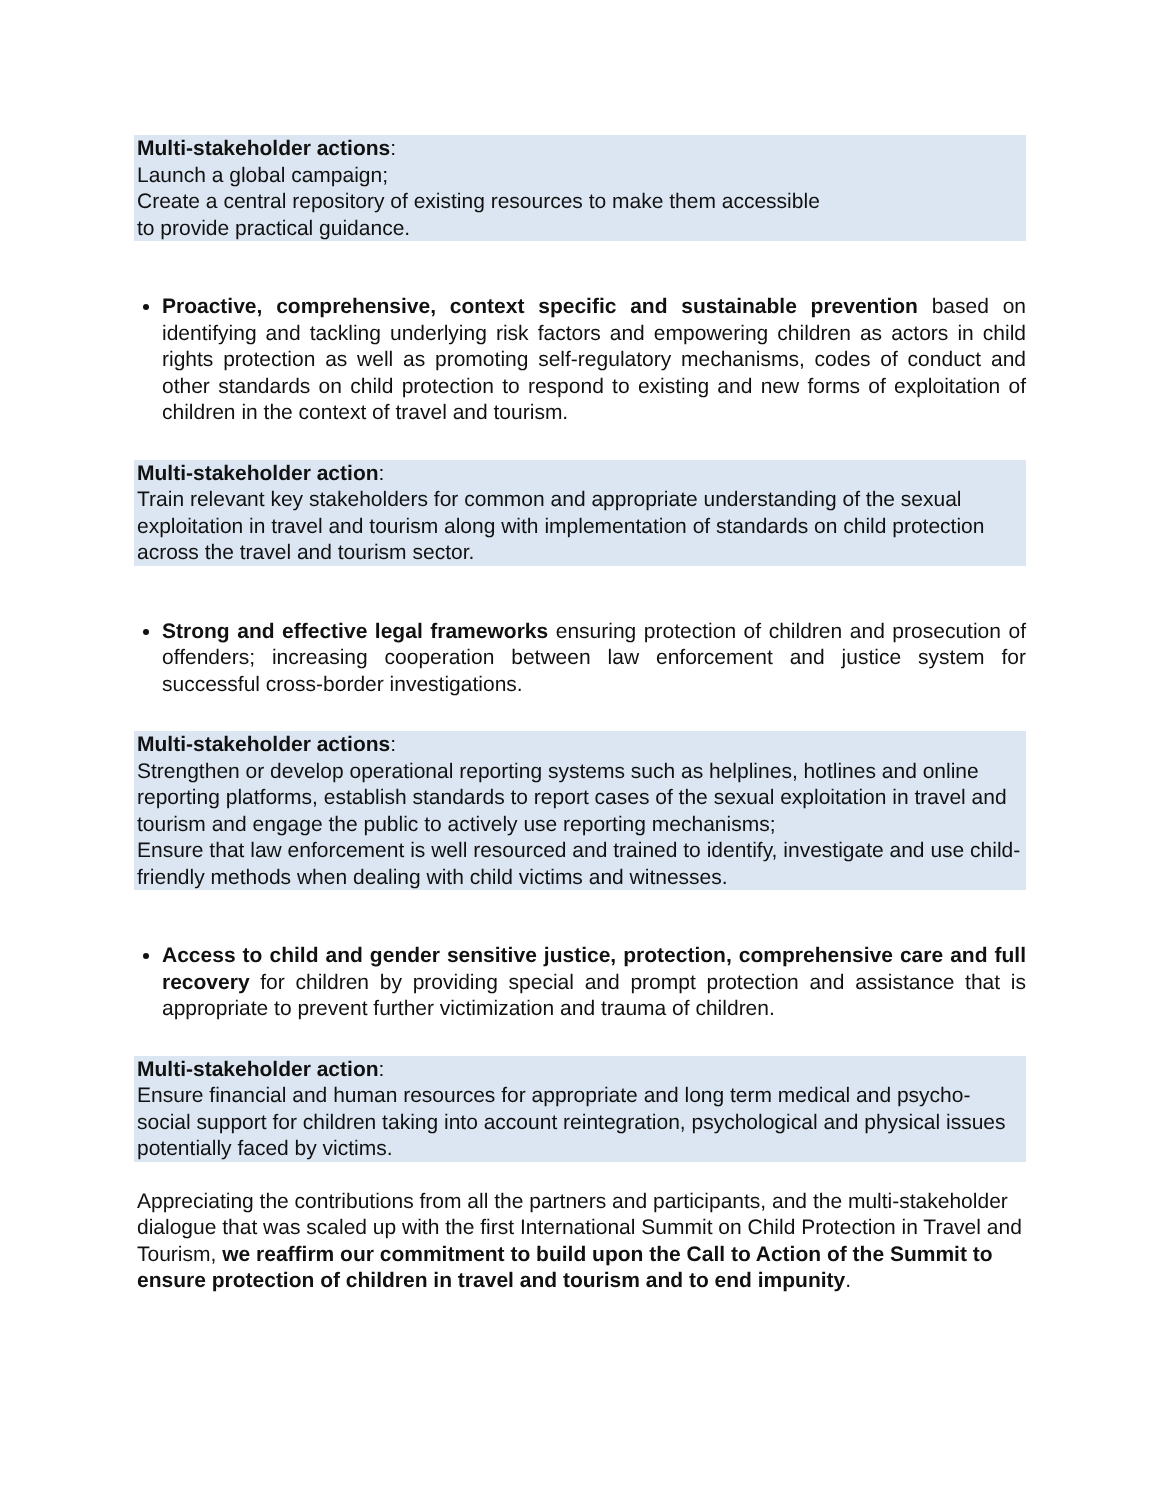Multi-stakeholder actions:
Launch a global campaign;
Create a central repository of existing resources to make them accessible
to provide practical guidance.
Proactive, comprehensive, context specific and sustainable prevention based on identifying and tackling underlying risk factors and empowering children as actors in child rights protection as well as promoting self-regulatory mechanisms, codes of conduct and other standards on child protection to respond to existing and new forms of exploitation of children in the context of travel and tourism.
Multi-stakeholder action:
Train relevant key stakeholders for common and appropriate understanding of the sexual exploitation in travel and tourism along with implementation of standards on child protection across the travel and tourism sector.
Strong and effective legal frameworks ensuring protection of children and prosecution of offenders; increasing cooperation between law enforcement and justice system for successful cross-border investigations.
Multi-stakeholder actions:
Strengthen or develop operational reporting systems such as helplines, hotlines and online reporting platforms, establish standards to report cases of the sexual exploitation in travel and tourism and engage the public to actively use reporting mechanisms;
Ensure that law enforcement is well resourced and trained to identify, investigate and use child-friendly methods when dealing with child victims and witnesses.
Access to child and gender sensitive justice, protection, comprehensive care and full recovery for children by providing special and prompt protection and assistance that is appropriate to prevent further victimization and trauma of children.
Multi-stakeholder action:
Ensure financial and human resources for appropriate and long term medical and psycho-social support for children taking into account reintegration, psychological and physical issues potentially faced by victims.
Appreciating the contributions from all the partners and participants, and the multi-stakeholder dialogue that was scaled up with the first International Summit on Child Protection in Travel and Tourism, we reaffirm our commitment to build upon the Call to Action of the Summit to ensure protection of children in travel and tourism and to end impunity.